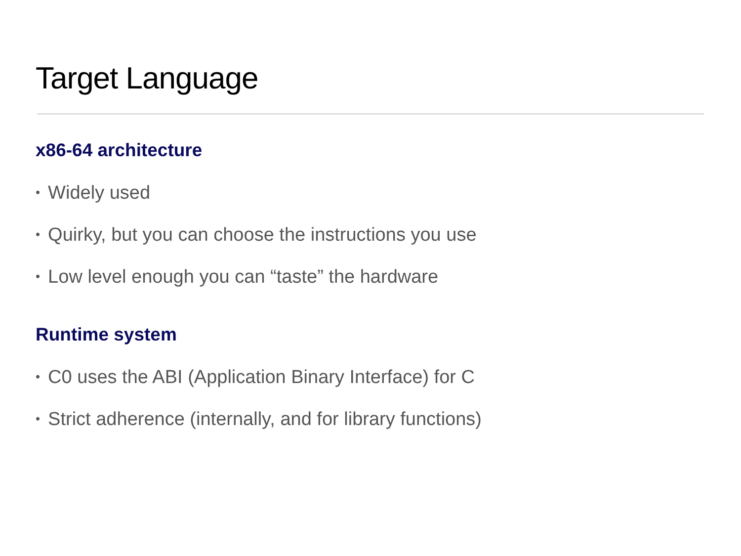Target Language
x86-64 architecture
• Widely used
• Quirky, but you can choose the instructions you use
• Low level enough you can “taste” the hardware
Runtime system
• C0 uses the ABI (Application Binary Interface) for C
• Strict adherence (internally, and for library functions)